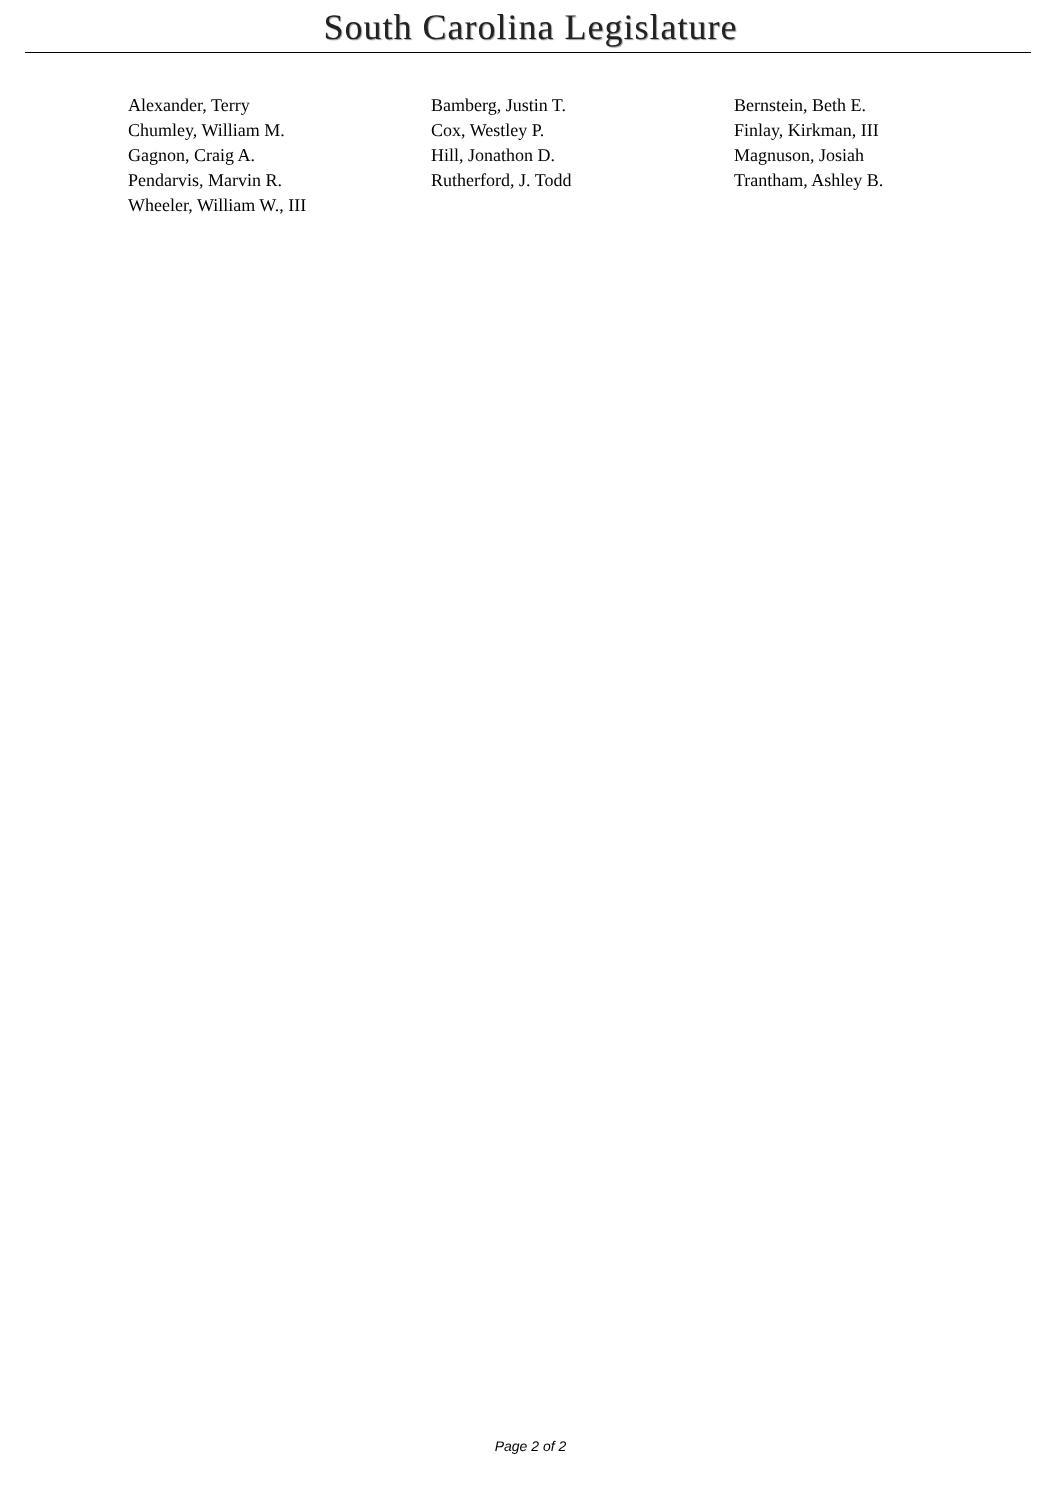South Carolina Legislature
| Alexander, Terry | Bamberg, Justin T. | Bernstein, Beth E. |
| Chumley, William M. | Cox, Westley P. | Finlay, Kirkman, III |
| Gagnon, Craig A. | Hill, Jonathon D. | Magnuson, Josiah |
| Pendarvis, Marvin R. | Rutherford, J. Todd | Trantham, Ashley B. |
| Wheeler, William W., III | | |
Page 2 of 2